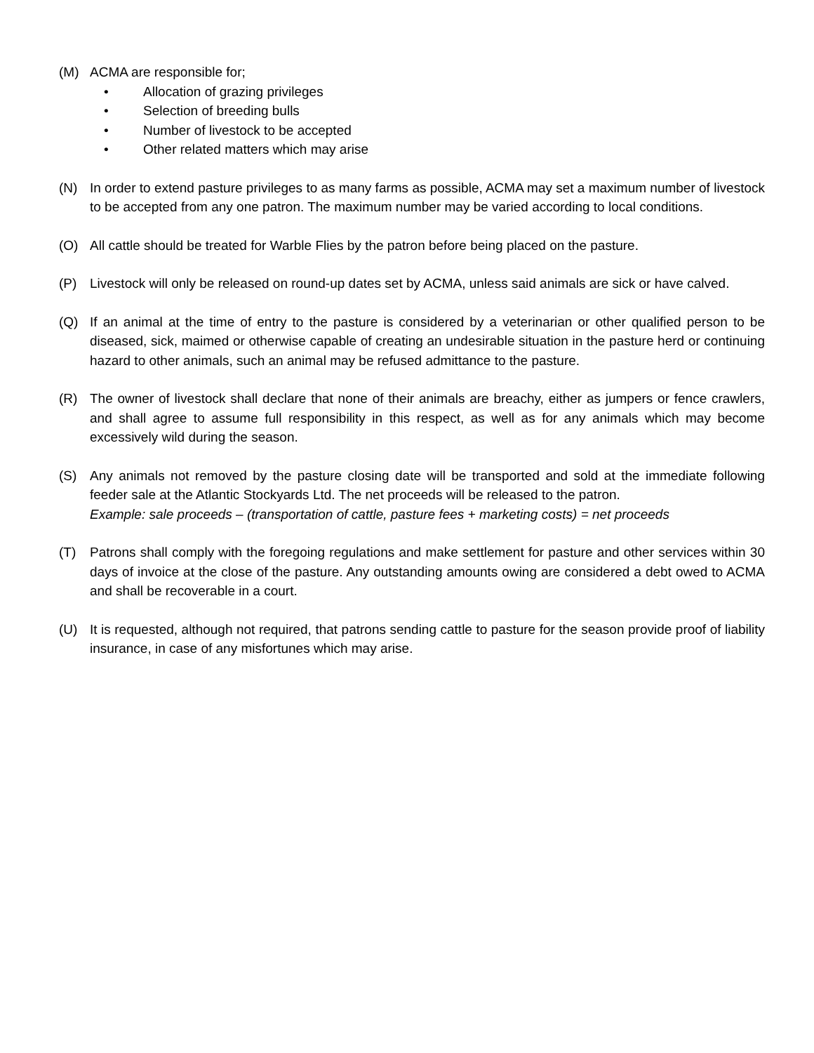(M) ACMA are responsible for;
• Allocation of grazing privileges
• Selection of breeding bulls
• Number of livestock to be accepted
• Other related matters which may arise
(N) In order to extend pasture privileges to as many farms as possible, ACMA may set a maximum number of livestock to be accepted from any one patron. The maximum number may be varied according to local conditions.
(O) All cattle should be treated for Warble Flies by the patron before being placed on the pasture.
(P) Livestock will only be released on round-up dates set by ACMA, unless said animals are sick or have calved.
(Q) If an animal at the time of entry to the pasture is considered by a veterinarian or other qualified person to be diseased, sick, maimed or otherwise capable of creating an undesirable situation in the pasture herd or continuing hazard to other animals, such an animal may be refused admittance to the pasture.
(R) The owner of livestock shall declare that none of their animals are breachy, either as jumpers or fence crawlers, and shall agree to assume full responsibility in this respect, as well as for any animals which may become excessively wild during the season.
(S) Any animals not removed by the pasture closing date will be transported and sold at the immediate following feeder sale at the Atlantic Stockyards Ltd. The net proceeds will be released to the patron.
Example: sale proceeds – (transportation of cattle, pasture fees + marketing costs) = net proceeds
(T) Patrons shall comply with the foregoing regulations and make settlement for pasture and other services within 30 days of invoice at the close of the pasture. Any outstanding amounts owing are considered a debt owed to ACMA and shall be recoverable in a court.
(U) It is requested, although not required, that patrons sending cattle to pasture for the season provide proof of liability insurance, in case of any misfortunes which may arise.